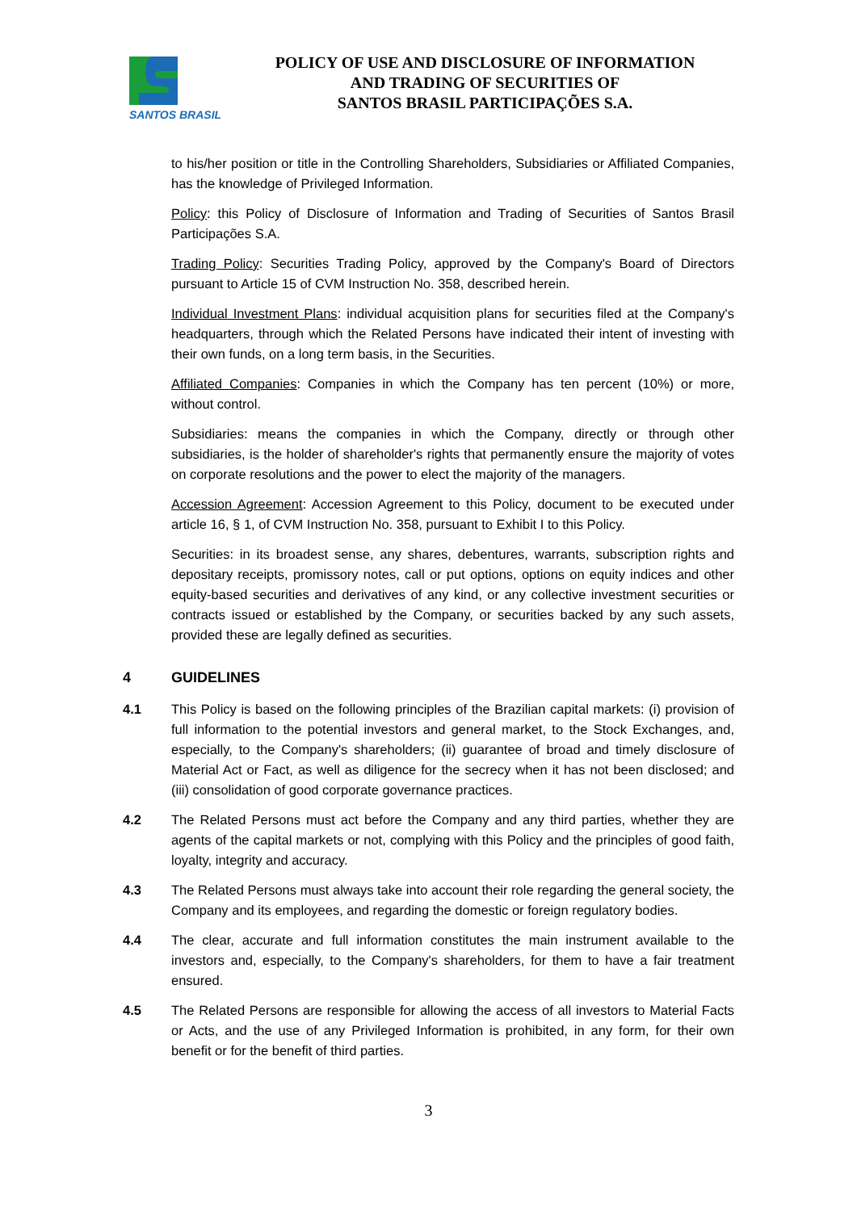SANTOS BRASIL
POLICY OF USE AND DISCLOSURE OF INFORMATION
AND TRADING OF SECURITIES OF
SANTOS BRASIL PARTICIPAÇÕES S.A.
to his/her position or title in the Controlling Shareholders, Subsidiaries or Affiliated Companies, has the knowledge of Privileged Information.
Policy: this Policy of Disclosure of Information and Trading of Securities of Santos Brasil Participações S.A.
Trading Policy: Securities Trading Policy, approved by the Company's Board of Directors pursuant to Article 15 of CVM Instruction No. 358, described herein.
Individual Investment Plans: individual acquisition plans for securities filed at the Company's headquarters, through which the Related Persons have indicated their intent of investing with their own funds, on a long term basis, in the Securities.
Affiliated Companies: Companies in which the Company has ten percent (10%) or more, without control.
Subsidiaries: means the companies in which the Company, directly or through other subsidiaries, is the holder of shareholder's rights that permanently ensure the majority of votes on corporate resolutions and the power to elect the majority of the managers.
Accession Agreement: Accession Agreement to this Policy, document to be executed under article 16, § 1, of CVM Instruction No. 358, pursuant to Exhibit I to this Policy.
Securities: in its broadest sense, any shares, debentures, warrants, subscription rights and depositary receipts, promissory notes, call or put options, options on equity indices and other equity-based securities and derivatives of any kind, or any collective investment securities or contracts issued or established by the Company, or securities backed by any such assets, provided these are legally defined as securities.
4 GUIDELINES
4.1 This Policy is based on the following principles of the Brazilian capital markets: (i) provision of full information to the potential investors and general market, to the Stock Exchanges, and, especially, to the Company's shareholders; (ii) guarantee of broad and timely disclosure of Material Act or Fact, as well as diligence for the secrecy when it has not been disclosed; and (iii) consolidation of good corporate governance practices.
4.2 The Related Persons must act before the Company and any third parties, whether they are agents of the capital markets or not, complying with this Policy and the principles of good faith, loyalty, integrity and accuracy.
4.3 The Related Persons must always take into account their role regarding the general society, the Company and its employees, and regarding the domestic or foreign regulatory bodies.
4.4 The clear, accurate and full information constitutes the main instrument available to the investors and, especially, to the Company's shareholders, for them to have a fair treatment ensured.
4.5 The Related Persons are responsible for allowing the access of all investors to Material Facts or Acts, and the use of any Privileged Information is prohibited, in any form, for their own benefit or for the benefit of third parties.
3